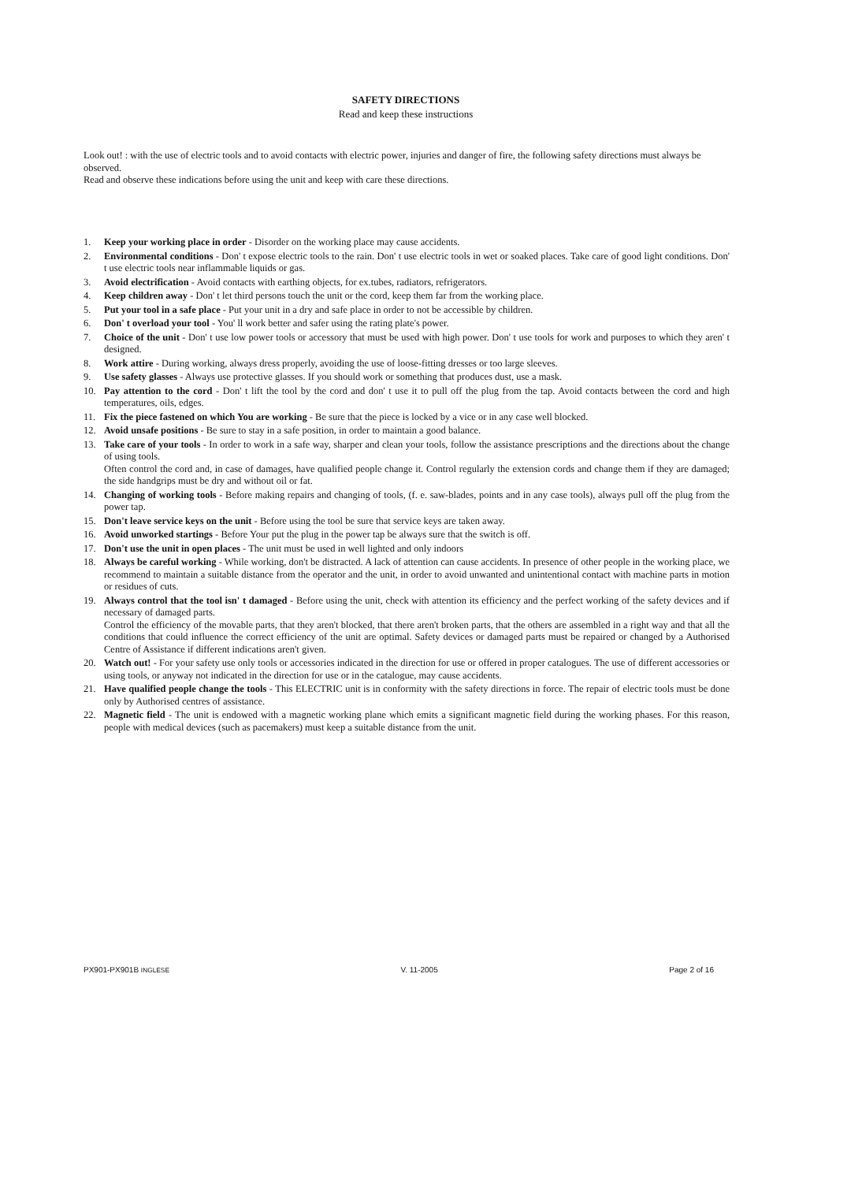SAFETY DIRECTIONS
Read and keep these instructions
Look out! : with the use of electric tools and to avoid contacts with electric power, injuries and danger of fire, the following safety directions must always be observed.
Read and observe these indications before using the unit and keep with care these directions.
1. Keep your working place in order - Disorder on the working place may cause accidents.
2. Environmental conditions - Don' t expose electric tools to the rain. Don' t use electric tools in wet or soaked places. Take care of good light conditions. Don' t use electric tools near inflammable liquids or gas.
3. Avoid electrification - Avoid contacts with earthing objects, for ex.tubes, radiators, refrigerators.
4. Keep children away - Don' t let third persons touch the unit or the cord, keep them far from the working place.
5. Put your tool in a safe place - Put your unit in a dry and safe place in order to not be accessible by children.
6. Don' t overload your tool - You' ll work better and safer using the rating plate's power.
7. Choice of the unit - Don' t use low power tools or accessory that must be used with high power. Don' t use tools for work and purposes to which they aren' t designed.
8. Work attire - During working, always dress properly, avoiding the use of loose-fitting dresses or too large sleeves.
9. Use safety glasses - Always use protective glasses. If you should work or something that produces dust, use a mask.
10. Pay attention to the cord - Don' t lift the tool by the cord and don' t use it to pull off the plug from the tap. Avoid contacts between the cord and high temperatures, oils, edges.
11. Fix the piece fastened on which You are working - Be sure that the piece is locked by a vice or in any case well blocked.
12. Avoid unsafe positions - Be sure to stay in a safe position, in order to maintain a good balance.
13. Take care of your tools - In order to work in a safe way, sharper and clean your tools, follow the assistance prescriptions and the directions about the change of using tools.
Often control the cord and, in case of damages, have qualified people change it. Control regularly the extension cords and change them if they are damaged; the side handgrips must be dry and without oil or fat.
14. Changing of working tools - Before making repairs and changing of tools, (f. e. saw-blades, points and in any case tools), always pull off the plug from the power tap.
15. Don't leave service keys on the unit - Before using the tool be sure that service keys are taken away.
16. Avoid unworked startings - Before Your put the plug in the power tap be always sure that the switch is off.
17. Don't use the unit in open places - The unit must be used in well lighted and only indoors
18. Always be careful working - While working, don't be distracted. A lack of attention can cause accidents. In presence of other people in the working place, we recommend to maintain a suitable distance from the operator and the unit, in order to avoid unwanted and unintentional contact with machine parts in motion or residues of cuts.
19. Always control that the tool isn' t damaged - Before using the unit, check with attention its efficiency and the perfect working of the safety devices and if necessary of damaged parts.
Control the efficiency of the movable parts, that they aren't blocked, that there aren't broken parts, that the others are assembled in a right way and that all the conditions that could influence the correct efficiency of the unit are optimal. Safety devices or damaged parts must be repaired or changed by a Authorised Centre of Assistance if different indications aren't given.
20. Watch out! - For your safety use only tools or accessories indicated in the direction for use or offered in proper catalogues. The use of different accessories or using tools, or anyway not indicated in the direction for use or in the catalogue, may cause accidents.
21. Have qualified people change the tools - This ELECTRIC unit is in conformity with the safety directions in force. The repair of electric tools must be done only by Authorised centres of assistance.
22. Magnetic field - The unit is endowed with a magnetic working plane which emits a significant magnetic field during the working phases. For this reason, people with medical devices (such as pacemakers) must keep a suitable distance from the unit.
PX901-PX901B INGLESE V. 11-2005 Page 2 of 16